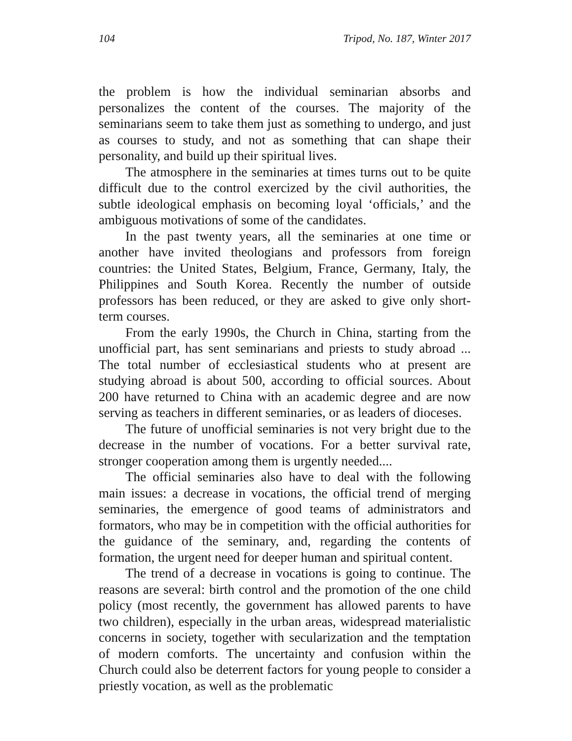104 Tripod, No. 187, Winter 2017
the problem is how the individual seminarian absorbs and personalizes the content of the courses. The majority of the seminarians seem to take them just as something to undergo, and just as courses to study, and not as something that can shape their personality, and build up their spiritual lives.
The atmosphere in the seminaries at times turns out to be quite difficult due to the control exercized by the civil authorities, the subtle ideological emphasis on becoming loyal ‘officials,’ and the ambiguous motivations of some of the candidates.
In the past twenty years, all the seminaries at one time or another have invited theologians and professors from foreign countries: the United States, Belgium, France, Germany, Italy, the Philippines and South Korea. Recently the number of outside professors has been reduced, or they are asked to give only short-term courses.
From the early 1990s, the Church in China, starting from the unofficial part, has sent seminarians and priests to study abroad ... The total number of ecclesiastical students who at present are studying abroad is about 500, according to official sources. About 200 have returned to China with an academic degree and are now serving as teachers in different seminaries, or as leaders of dioceses.
The future of unofficial seminaries is not very bright due to the decrease in the number of vocations. For a better survival rate, stronger cooperation among them is urgently needed....
The official seminaries also have to deal with the following main issues: a decrease in vocations, the official trend of merging seminaries, the emergence of good teams of administrators and formators, who may be in competition with the official authorities for the guidance of the seminary, and, regarding the contents of formation, the urgent need for deeper human and spiritual content.
The trend of a decrease in vocations is going to continue. The reasons are several: birth control and the promotion of the one child policy (most recently, the government has allowed parents to have two children), especially in the urban areas, widespread materialistic concerns in society, together with secularization and the temptation of modern comforts. The uncertainty and confusion within the Church could also be deterrent factors for young people to consider a priestly vocation, as well as the problematic